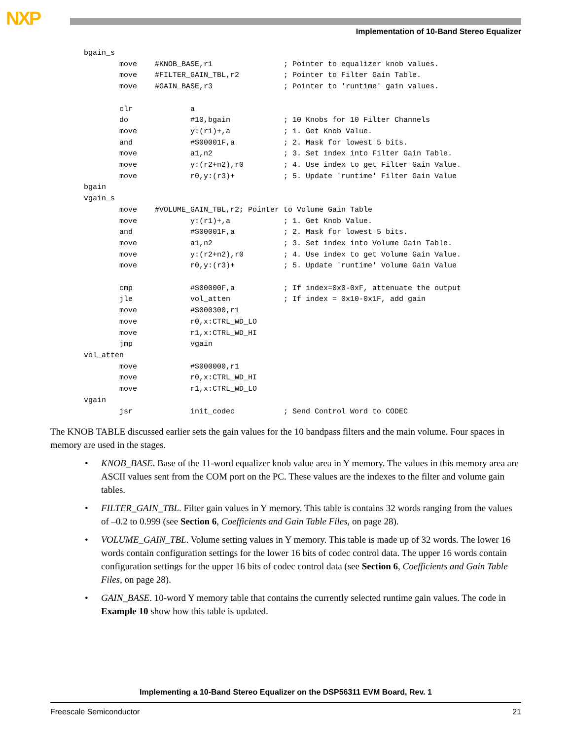NXP
Implementation of 10-Band Stereo Equalizer
bgain_s
        move    #KNOB_BASE,r1                ; Pointer to equalizer knob values.
        move    #FILTER_GAIN_TBL,r2          ; Pointer to Filter Gain Table.
        move    #GAIN_BASE,r3                ; Pointer to 'runtime' gain values.

        clr             a
        do              #10,bgain            ; 10 Knobs for 10 Filter Channels
        move            y:(r1)+,a            ; 1. Get Knob Value.
        and             #$00001F,a           ; 2. Mask for lowest 5 bits.
        move            a1,n2                ; 3. Set index into Filter Gain Table.
        move            y:(r2+n2),r0         ; 4. Use index to get Filter Gain Value.
        move            r0,y:(r3)+           ; 5. Update 'runtime' Filter Gain Value
bgain
vgain_s
        move    #VOLUME_GAIN_TBL,r2; Pointer to Volume Gain Table
        move            y:(r1)+,a            ; 1. Get Knob Value.
        and             #$00001F,a           ; 2. Mask for lowest 5 bits.
        move            a1,n2                ; 3. Set index into Volume Gain Table.
        move            y:(r2+n2),r0         ; 4. Use index to get Volume Gain Value.
        move            r0,y:(r3)+           ; 5. Update 'runtime' Volume Gain Value

        cmp             #$00000F,a           ; If index=0x0-0xF, attenuate the output
        jle             vol_atten            ; If index = 0x10-0x1F, add gain
        move            #$000300,r1
        move            r0,x:CTRL_WD_LO
        move            r1,x:CTRL_WD_HI
        jmp             vgain
vol_atten
        move            #$000000,r1
        move            r0,x:CTRL_WD_HI
        move            r1,x:CTRL_WD_LO
vgain
        jsr             init_codec           ; Send Control Word to CODEC
The KNOB TABLE discussed earlier sets the gain values for the 10 bandpass filters and the main volume. Four spaces in memory are used in the stages.
• KNOB_BASE. Base of the 11-word equalizer knob value area in Y memory. The values in this memory area are ASCII values sent from the COM port on the PC. These values are the indexes to the filter and volume gain tables.
• FILTER_GAIN_TBL. Filter gain values in Y memory. This table is contains 32 words ranging from the values of –0.2 to 0.999 (see Section 6, Coefficients and Gain Table Files, on page 28).
• VOLUME_GAIN_TBL. Volume setting values in Y memory. This table is made up of 32 words. The lower 16 words contain configuration settings for the lower 16 bits of codec control data. The upper 16 words contain configuration settings for the upper 16 bits of codec control data (see Section 6, Coefficients and Gain Table Files, on page 28).
• GAIN_BASE. 10-word Y memory table that contains the currently selected runtime gain values. The code in Example 10 show how this table is updated.
Implementing a 10-Band Stereo Equalizer on the DSP56311 EVM Board, Rev. 1
Freescale Semiconductor 21